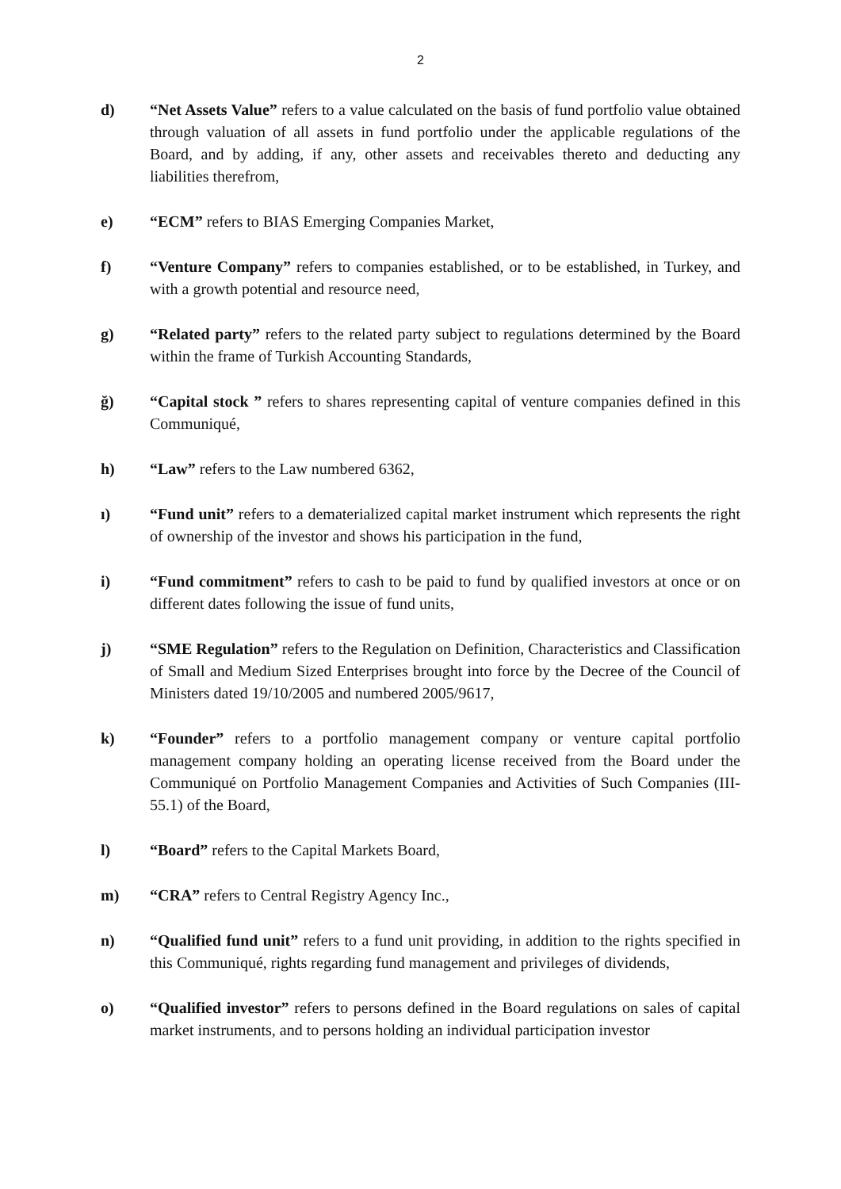2
d) “Net Assets Value” refers to a value calculated on the basis of fund portfolio value obtained through valuation of all assets in fund portfolio under the applicable regulations of the Board, and by adding, if any, other assets and receivables thereto and deducting any liabilities therefrom,
e) “ECM” refers to BIAS Emerging Companies Market,
f) “Venture Company” refers to companies established, or to be established, in Turkey, and with a growth potential and resource need,
g) “Related party” refers to the related party subject to regulations determined by the Board within the frame of Turkish Accounting Standards,
ğ) “Capital stock ” refers to shares representing capital of venture companies defined in this Communiqué,
h) “Law” refers to the Law numbered 6362,
ı) “Fund unit” refers to a dematerialized capital market instrument which represents the right of ownership of the investor and shows his participation in the fund,
i) “Fund commitment” refers to cash to be paid to fund by qualified investors at once or on different dates following the issue of fund units,
j) “SME Regulation” refers to the Regulation on Definition, Characteristics and Classification of Small and Medium Sized Enterprises brought into force by the Decree of the Council of Ministers dated 19/10/2005 and numbered 2005/9617,
k) “Founder” refers to a portfolio management company or venture capital portfolio management company holding an operating license received from the Board under the Communiqué on Portfolio Management Companies and Activities of Such Companies (III-55.1) of the Board,
l) “Board” refers to the Capital Markets Board,
m) “CRA” refers to Central Registry Agency Inc.,
n) “Qualified fund unit” refers to a fund unit providing, in addition to the rights specified in this Communiqué, rights regarding fund management and privileges of dividends,
o) “Qualified investor” refers to persons defined in the Board regulations on sales of capital market instruments, and to persons holding an individual participation investor